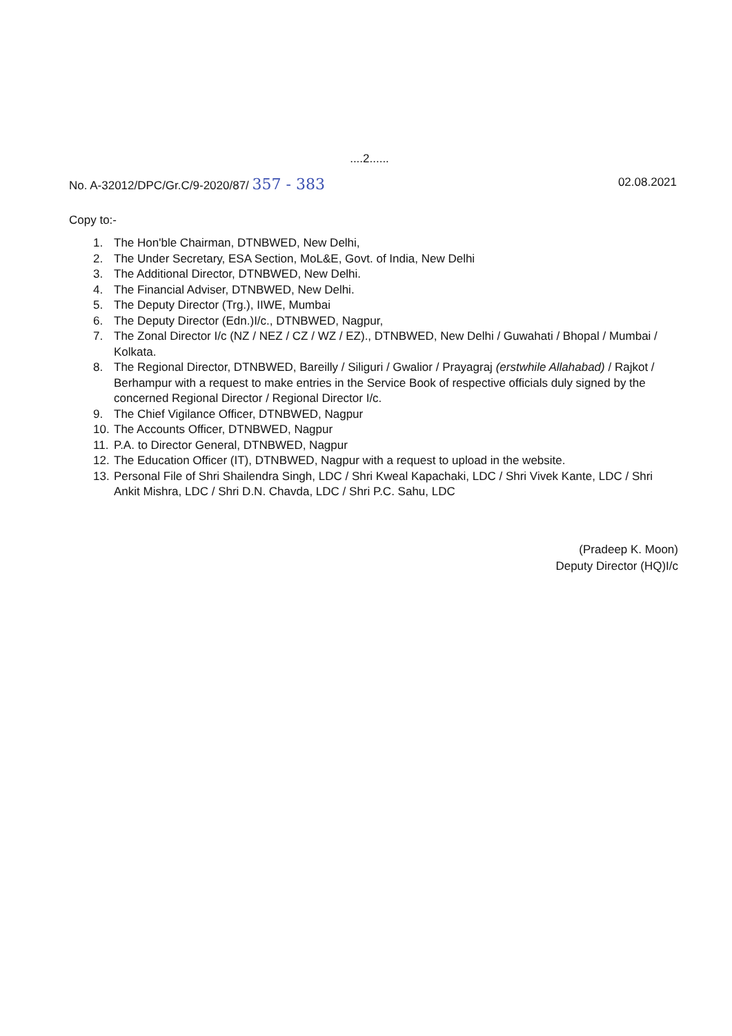....2......
No. A-32012/DPC/Gr.C/9-2020/87/ 357 - 383
02.08.2021
Copy to:-
1. The Hon'ble Chairman, DTNBWED, New Delhi,
2. The Under Secretary, ESA Section, MoL&E, Govt. of India, New Delhi
3. The Additional Director, DTNBWED, New Delhi.
4. The Financial Adviser, DTNBWED, New Delhi.
5. The Deputy Director (Trg.), IIWE, Mumbai
6. The Deputy Director (Edn.)I/c., DTNBWED, Nagpur,
7. The Zonal Director I/c (NZ / NEZ / CZ / WZ / EZ)., DTNBWED, New Delhi / Guwahati / Bhopal / Mumbai / Kolkata.
8. The Regional Director, DTNBWED, Bareilly / Siliguri / Gwalior / Prayagraj (erstwhile Allahabad) / Rajkot / Berhampur with a request to make entries in the Service Book of respective officials duly signed by the concerned Regional Director / Regional Director I/c.
9. The Chief Vigilance Officer, DTNBWED, Nagpur
10. The Accounts Officer, DTNBWED, Nagpur
11. P.A. to Director General, DTNBWED, Nagpur
12. The Education Officer (IT), DTNBWED, Nagpur with a request to upload in the website.
13. Personal File of Shri Shailendra Singh, LDC / Shri Kweal Kapachaki, LDC / Shri Vivek Kante, LDC / Shri Ankit Mishra, LDC / Shri D.N. Chavda, LDC / Shri P.C. Sahu, LDC
(Pradeep K. Moon)
Deputy Director (HQ)I/c